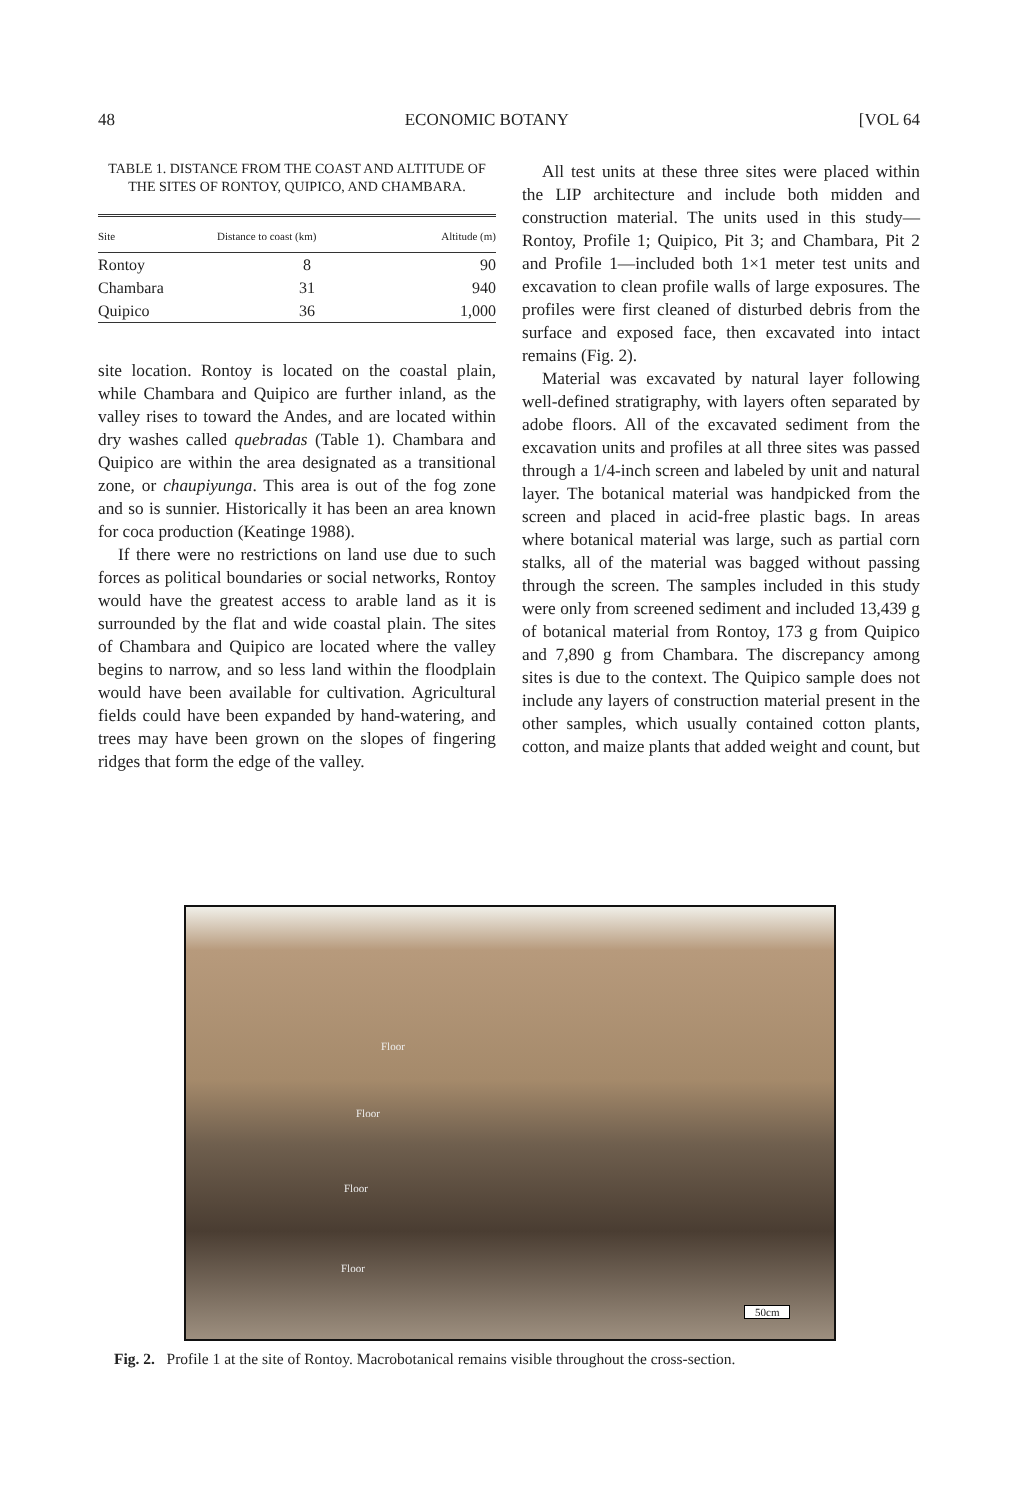48 ECONOMIC BOTANY [VOL 64
TABLE 1. DISTANCE FROM THE COAST AND ALTITUDE OF THE SITES OF RONTOY, QUIPICO, AND CHAMBARA.
| Site | Distance to coast (km) | Altitude (m) |
| --- | --- | --- |
| Rontoy | 8 | 90 |
| Chambara | 31 | 940 |
| Quipico | 36 | 1,000 |
site location. Rontoy is located on the coastal plain, while Chambara and Quipico are further inland, as the valley rises to toward the Andes, and are located within dry washes called quebradas (Table 1). Chambara and Quipico are within the area designated as a transitional zone, or chaupiyunga. This area is out of the fog zone and so is sunnier. Historically it has been an area known for coca production (Keatinge 1988).
If there were no restrictions on land use due to such forces as political boundaries or social networks, Rontoy would have the greatest access to arable land as it is surrounded by the flat and wide coastal plain. The sites of Chambara and Quipico are located where the valley begins to narrow, and so less land within the floodplain would have been available for cultivation. Agricultural fields could have been expanded by hand-watering, and trees may have been grown on the slopes of fingering ridges that form the edge of the valley.
All test units at these three sites were placed within the LIP architecture and include both midden and construction material. The units used in this study—Rontoy, Profile 1; Quipico, Pit 3; and Chambara, Pit 2 and Profile 1—included both 1×1 meter test units and excavation to clean profile walls of large exposures. The profiles were first cleaned of disturbed debris from the surface and exposed face, then excavated into intact remains (Fig. 2).
Material was excavated by natural layer following well-defined stratigraphy, with layers often separated by adobe floors. All of the excavated sediment from the excavation units and profiles at all three sites was passed through a 1/4-inch screen and labeled by unit and natural layer. The botanical material was handpicked from the screen and placed in acid-free plastic bags. In areas where botanical material was large, such as partial corn stalks, all of the material was bagged without passing through the screen. The samples included in this study were only from screened sediment and included 13,439 g of botanical material from Rontoy, 173 g from Quipico and 7,890 g from Chambara. The discrepancy among sites is due to the context. The Quipico sample does not include any layers of construction material present in the other samples, which usually contained cotton plants, cotton, and maize plants that added weight and count, but
Floor
Floor
Floor
Floor
50cm
Fig. 2. Profile 1 at the site of Rontoy. Macrobotanical remains visible throughout the cross-section.